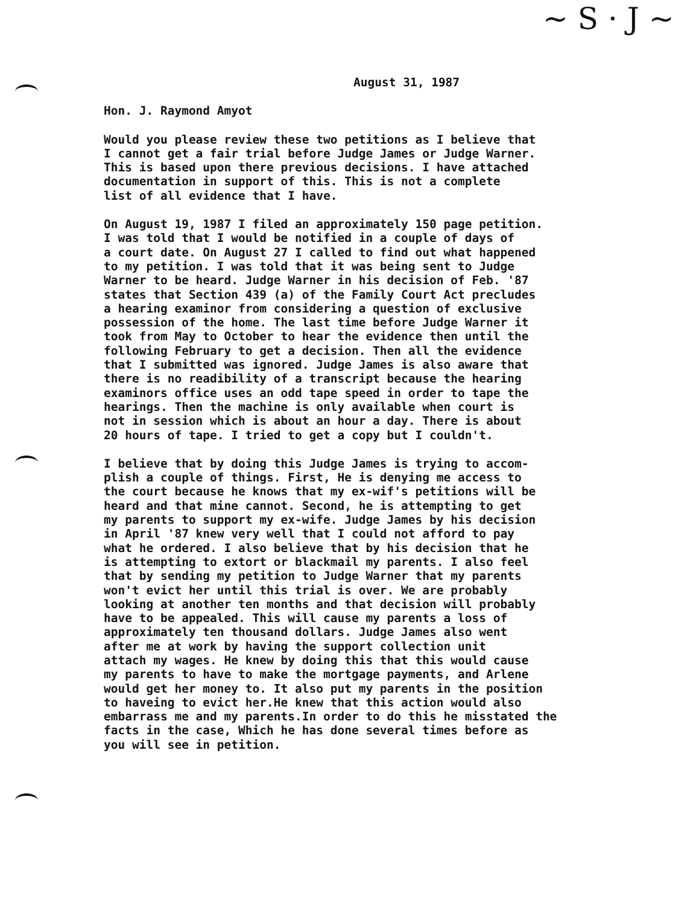~ S · J ~
August 31, 1987
Hon. J. Raymond Amyot
Would you please review these two petitions as I believe that I cannot get a fair trial before Judge James or Judge Warner. This is based upon there previous decisions. I have attached documentation in support of this. This is not a complete list of all evidence that I have.
On August 19, 1987 I filed an approximately 150 page petition. I was told that I would be notified in a couple of days of a court date. On August 27 I called to find out what happened to my petition. I was told that it was being sent to Judge Warner to be heard. Judge Warner in his decision of Feb. '87 states that Section 439 (a) of the Family Court Act precludes a hearing examinor from considering a question of exclusive possession of the home. The last time before Judge Warner it took from May to October to hear the evidence then until the following February to get a decision. Then all the evidence that I submitted was ignored. Judge James is also aware that there is no readibility of a transcript because the hearing examinors office uses an odd tape speed in order to tape the hearings. Then the machine is only available when court is not in session which is about an hour a day. There is about 20 hours of tape. I tried to get a copy but I couldn't.
I believe that by doing this Judge James is trying to accom- plish a couple of things. First, He is denying me access to the court because he knows that my ex-wif's petitions will be heard and that mine cannot. Second, he is attempting to get my parents to support my ex-wife. Judge James by his decision in April '87 knew very well that I could not afford to pay what he ordered. I also believe that by his decision that he is attempting to extort or blackmail my parents. I also feel that by sending my petition to Judge Warner that my parents won't evict her until this trial is over. We are probably looking at another ten months and that decision will probably have to be appealed. This will cause my parents a loss of approximately ten thousand dollars. Judge James also went after me at work by having the support collection unit attach my wages. He knew by doing this that this would cause my parents to have to make the mortgage payments, and Arlene would get her money to. It also put my parents in the position to haveing to evict her.He knew that this action would also embarrass me and my parents.In order to do this he misstated the facts in the case, Which he has done several times before as you will see in petition.